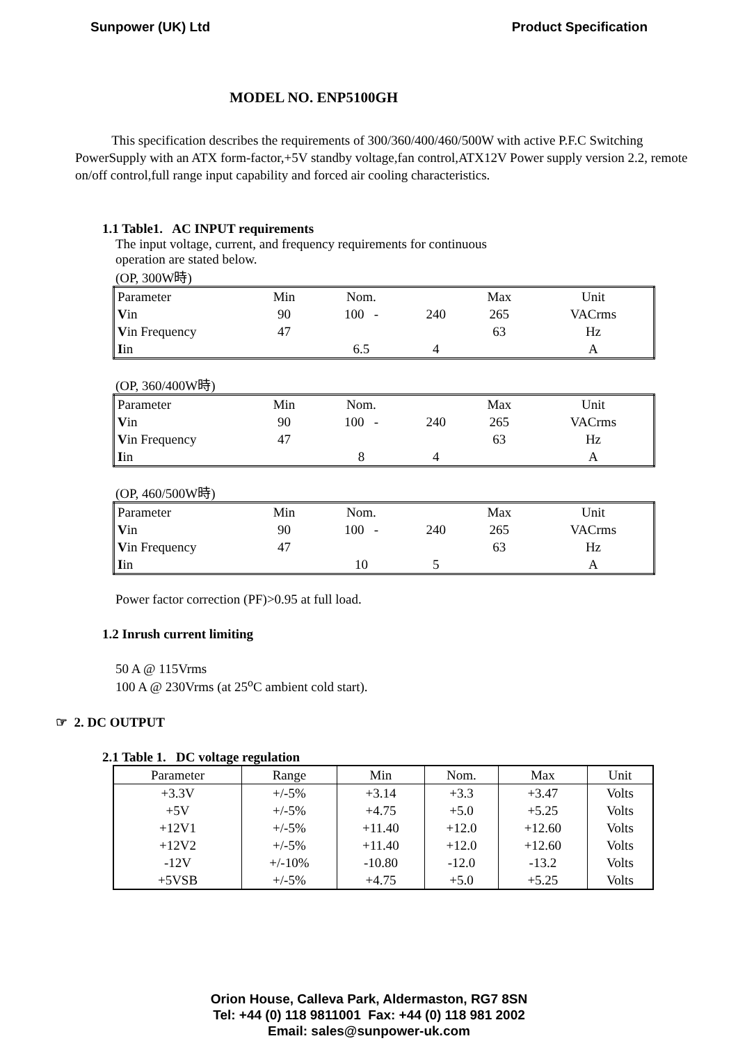Sunpower (UK) Ltd Product Specification
MODEL NO. ENP5100GH
This specification describes the requirements of 300/360/400/460/500W with active P.F.C Switching PowerSupply with an ATX form-factor,+5V standby voltage,fan control,ATX12V Power supply version 2.2, remote on/off control,full range input capability and forced air cooling characteristics.
1.1 Table1. AC INPUT requirements
The input voltage, current, and frequency requirements for continuous
operation are stated below.
(OP, 300W時)
| Parameter | Min | Nom. | | Max | Unit |
| --- | --- | --- | --- | --- | --- |
| V in | 90 | 100 - | 240 | 265 | VACrms |
| V in Frequency | 47 | | | 63 | Hz |
| I in | | 6.5 | 4 | | A |
(OP, 360/400W時)
| Parameter | Min | Nom. | | Max | Unit |
| --- | --- | --- | --- | --- | --- |
| V in | 90 | 100 - | 240 | 265 | VACrms |
| V in Frequency | 47 | | | 63 | Hz |
| I in | | 8 | 4 | | A |
(OP, 460/500W時)
| Parameter | Min | Nom. | | Max | Unit |
| --- | --- | --- | --- | --- | --- |
| V in | 90 | 100 - | 240 | 265 | VACrms |
| V in Frequency | 47 | | | 63 | Hz |
| I in | | 10 | 5 | | A |
Power factor correction (PF)>0.95 at full load.
1.2 Inrush current limiting
50 A @ 115Vrms
100 A @ 230Vrms (at 25<sup>o</sup>C ambient cold start).
☞ 2. DC OUTPUT
2.1 Table 1. DC voltage regulation
| Parameter | Range | Min | Nom. | Max | Unit |
| --- | --- | --- | --- | --- | --- |
| +3.3V | +/-5% | +3.14 | +3.3 | +3.47 | Volts |
| +5V | +/-5% | +4.75 | +5.0 | +5.25 | Volts |
| +12V1 | +/-5% | +11.40 | +12.0 | +12.60 | Volts |
| +12V2 | +/-5% | +11.40 | +12.0 | +12.60 | Volts |
| -12V | +/-10% | -10.80 | -12.0 | -13.2 | Volts |
| +5VSB | +/-5% | +4.75 | +5.0 | +5.25 | Volts |
Orion House, Calleva Park, Aldermaston, RG7 8SN
Tel: +44 (0) 118 9811001 Fax: +44 (0) 118 981 2002
Email: sales@sunpower-uk.com